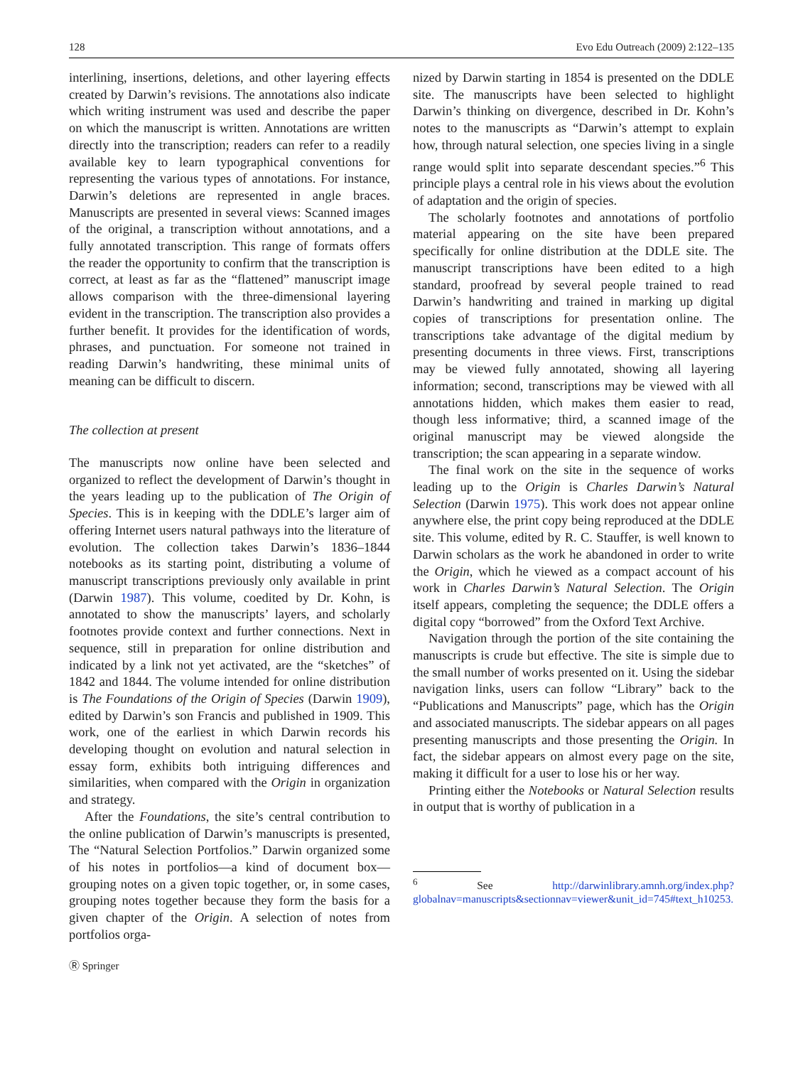128 Evo Edu Outreach (2009) 2:122–135
interlining, insertions, deletions, and other layering effects created by Darwin’s revisions. The annotations also indicate which writing instrument was used and describe the paper on which the manuscript is written. Annotations are written directly into the transcription; readers can refer to a readily available key to learn typographical conventions for representing the various types of annotations. For instance, Darwin’s deletions are represented in angle braces. Manuscripts are presented in several views: Scanned images of the original, a transcription without annotations, and a fully annotated transcription. This range of formats offers the reader the opportunity to confirm that the transcription is correct, at least as far as the “flattened” manuscript image allows comparison with the three-dimensional layering evident in the transcription. The transcription also provides a further benefit. It provides for the identification of words, phrases, and punctuation. For someone not trained in reading Darwin’s handwriting, these minimal units of meaning can be difficult to discern.
The collection at present
The manuscripts now online have been selected and organized to reflect the development of Darwin’s thought in the years leading up to the publication of The Origin of Species. This is in keeping with the DDLE’s larger aim of offering Internet users natural pathways into the literature of evolution. The collection takes Darwin’s 1836–1844 notebooks as its starting point, distributing a volume of manuscript transcriptions previously only available in print (Darwin 1987). This volume, coedited by Dr. Kohn, is annotated to show the manuscripts’ layers, and scholarly footnotes provide context and further connections. Next in sequence, still in preparation for online distribution and indicated by a link not yet activated, are the “sketches” of 1842 and 1844. The volume intended for online distribution is The Foundations of the Origin of Species (Darwin 1909), edited by Darwin’s son Francis and published in 1909. This work, one of the earliest in which Darwin records his developing thought on evolution and natural selection in essay form, exhibits both intriguing differences and similarities, when compared with the Origin in organization and strategy.
After the Foundations, the site’s central contribution to the online publication of Darwin’s manuscripts is presented, The “Natural Selection Portfolios.” Darwin organized some of his notes in portfolios—a kind of document box—grouping notes on a given topic together, or, in some cases, grouping notes together because they form the basis for a given chapter of the Origin. A selection of notes from portfolios orga-
nized by Darwin starting in 1854 is presented on the DDLE site. The manuscripts have been selected to highlight Darwin’s thinking on divergence, described in Dr. Kohn’s notes to the manuscripts as “Darwin’s attempt to explain how, through natural selection, one species living in a single range would split into separate descendant species.”<sup>6</sup> This principle plays a central role in his views about the evolution of adaptation and the origin of species.
The scholarly footnotes and annotations of portfolio material appearing on the site have been prepared specifically for online distribution at the DDLE site. The manuscript transcriptions have been edited to a high standard, proofread by several people trained to read Darwin’s handwriting and trained in marking up digital copies of transcriptions for presentation online. The transcriptions take advantage of the digital medium by presenting documents in three views. First, transcriptions may be viewed fully annotated, showing all layering information; second, transcriptions may be viewed with all annotations hidden, which makes them easier to read, though less informative; third, a scanned image of the original manuscript may be viewed alongside the transcription; the scan appearing in a separate window.
The final work on the site in the sequence of works leading up to the Origin is Charles Darwin’s Natural Selection (Darwin 1975). This work does not appear online anywhere else, the print copy being reproduced at the DDLE site. This volume, edited by R. C. Stauffer, is well known to Darwin scholars as the work he abandoned in order to write the Origin, which he viewed as a compact account of his work in Charles Darwin’s Natural Selection. The Origin itself appears, completing the sequence; the DDLE offers a digital copy “borrowed” from the Oxford Text Archive.
Navigation through the portion of the site containing the manuscripts is crude but effective. The site is simple due to the small number of works presented on it. Using the sidebar navigation links, users can follow “Library” back to the “Publications and Manuscripts” page, which has the Origin and associated manuscripts. The sidebar appears on all pages presenting manuscripts and those presenting the Origin. In fact, the sidebar appears on almost every page on the site, making it difficult for a user to lose his or her way.
Printing either the Notebooks or Natural Selection results in output that is worthy of publication in a
<sup>6</sup> See http://darwinlibrary.amnh.org/index.php?globalnav=manuscripts&sectionnav=viewer&unit_id=745#text_h10253.
Ⓡ Springer